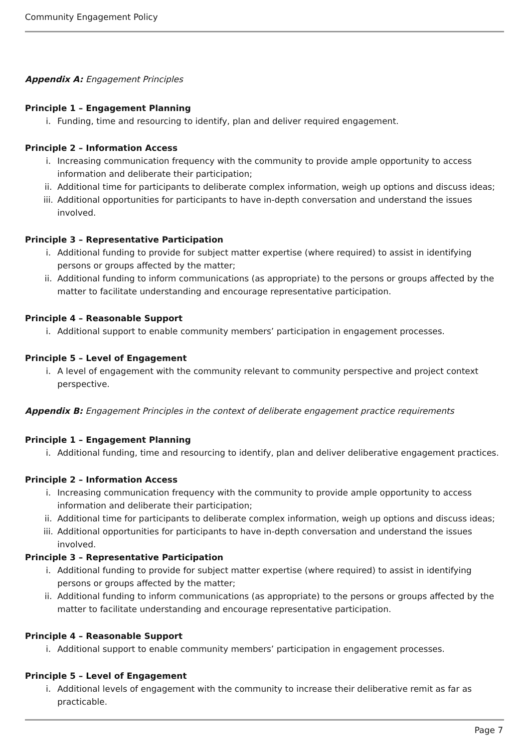Community Engagement Policy
Appendix A: Engagement Principles
Principle 1 – Engagement Planning
i. Funding, time and resourcing to identify, plan and deliver required engagement.
Principle 2 – Information Access
i. Increasing communication frequency with the community to provide ample opportunity to access information and deliberate their participation;
ii. Additional time for participants to deliberate complex information, weigh up options and discuss ideas;
iii. Additional opportunities for participants to have in-depth conversation and understand the issues involved.
Principle 3 – Representative Participation
i. Additional funding to provide for subject matter expertise (where required) to assist in identifying persons or groups affected by the matter;
ii. Additional funding to inform communications (as appropriate) to the persons or groups affected by the matter to facilitate understanding and encourage representative participation.
Principle 4 – Reasonable Support
i. Additional support to enable community members’ participation in engagement processes.
Principle 5 – Level of Engagement
i. A level of engagement with the community relevant to community perspective and project context perspective.
Appendix B: Engagement Principles in the context of deliberate engagement practice requirements
Principle 1 – Engagement Planning
i. Additional funding, time and resourcing to identify, plan and deliver deliberative engagement practices.
Principle 2 – Information Access
i. Increasing communication frequency with the community to provide ample opportunity to access information and deliberate their participation;
ii. Additional time for participants to deliberate complex information, weigh up options and discuss ideas;
iii. Additional opportunities for participants to have in-depth conversation and understand the issues involved.
Principle 3 – Representative Participation
i. Additional funding to provide for subject matter expertise (where required) to assist in identifying persons or groups affected by the matter;
ii. Additional funding to inform communications (as appropriate) to the persons or groups affected by the matter to facilitate understanding and encourage representative participation.
Principle 4 – Reasonable Support
i. Additional support to enable community members’ participation in engagement processes.
Principle 5 – Level of Engagement
i. Additional levels of engagement with the community to increase their deliberative remit as far as practicable.
Page 7